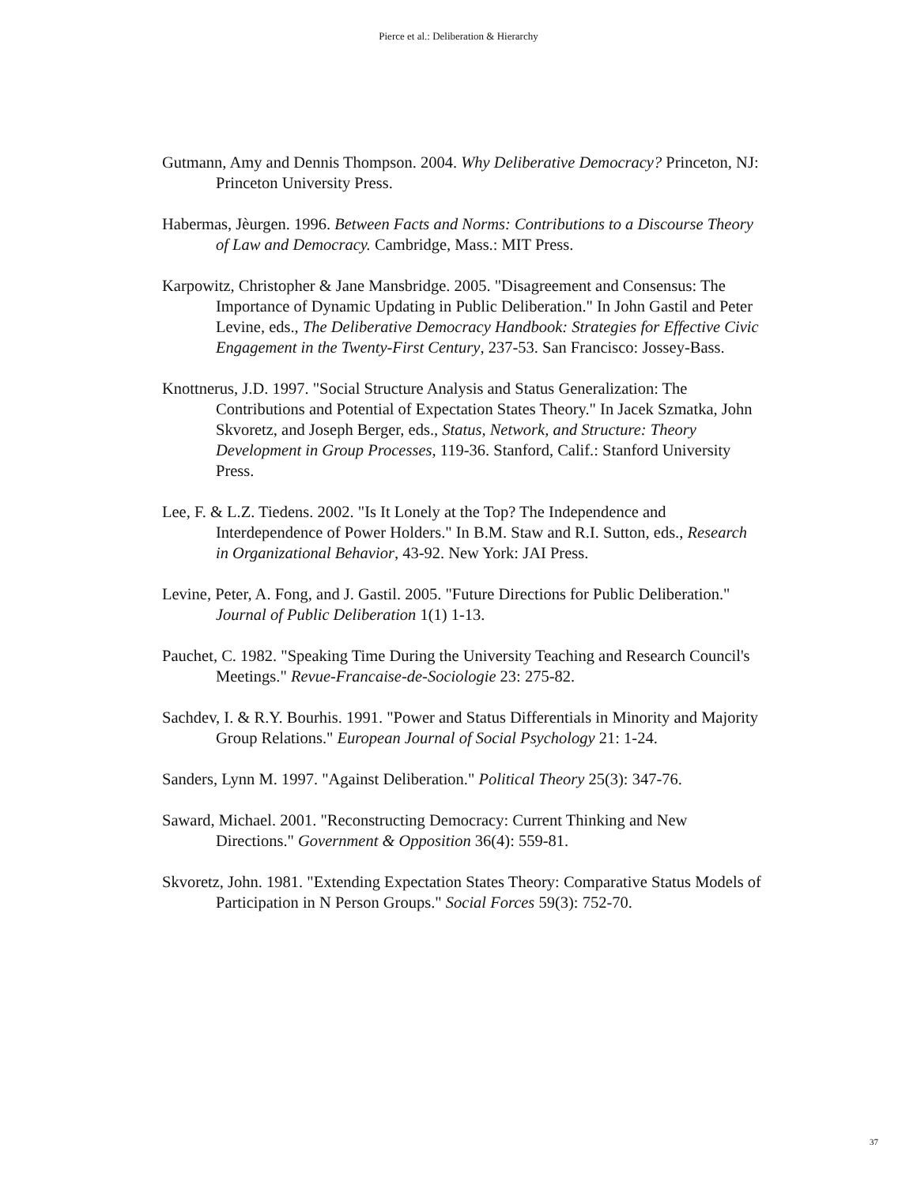Pierce et al.: Deliberation & Hierarchy
Gutmann, Amy and Dennis Thompson. 2004. Why Deliberative Democracy? Princeton, NJ: Princeton University Press.
Habermas, Jèurgen. 1996. Between Facts and Norms: Contributions to a Discourse Theory of Law and Democracy. Cambridge, Mass.: MIT Press.
Karpowitz, Christopher & Jane Mansbridge. 2005. "Disagreement and Consensus: The Importance of Dynamic Updating in Public Deliberation." In John Gastil and Peter Levine, eds., The Deliberative Democracy Handbook: Strategies for Effective Civic Engagement in the Twenty-First Century, 237-53. San Francisco: Jossey-Bass.
Knottnerus, J.D. 1997. "Social Structure Analysis and Status Generalization: The Contributions and Potential of Expectation States Theory." In Jacek Szmatka, John Skvoretz, and Joseph Berger, eds., Status, Network, and Structure: Theory Development in Group Processes, 119-36. Stanford, Calif.: Stanford University Press.
Lee, F. & L.Z. Tiedens. 2002. "Is It Lonely at the Top? The Independence and Interdependence of Power Holders." In B.M. Staw and R.I. Sutton, eds., Research in Organizational Behavior, 43-92. New York: JAI Press.
Levine, Peter, A. Fong, and J. Gastil. 2005. "Future Directions for Public Deliberation." Journal of Public Deliberation 1(1) 1-13.
Pauchet, C. 1982. "Speaking Time During the University Teaching and Research Council's Meetings." Revue-Francaise-de-Sociologie 23: 275-82.
Sachdev, I. & R.Y. Bourhis. 1991. "Power and Status Differentials in Minority and Majority Group Relations." European Journal of Social Psychology 21: 1-24.
Sanders, Lynn M. 1997. "Against Deliberation." Political Theory 25(3): 347-76.
Saward, Michael. 2001. "Reconstructing Democracy: Current Thinking and New Directions." Government & Opposition 36(4): 559-81.
Skvoretz, John. 1981. "Extending Expectation States Theory: Comparative Status Models of Participation in N Person Groups." Social Forces 59(3): 752-70.
37